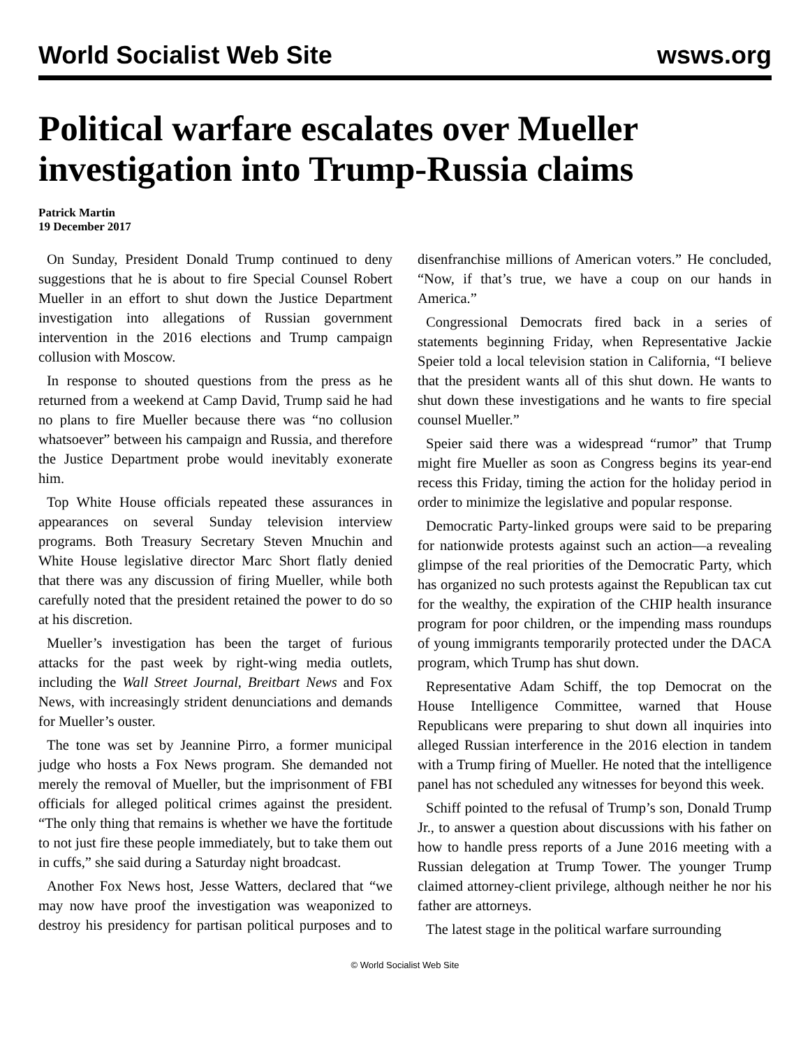World Socialist Web Site wsws.org
Political warfare escalates over Mueller investigation into Trump-Russia claims
Patrick Martin
19 December 2017
On Sunday, President Donald Trump continued to deny suggestions that he is about to fire Special Counsel Robert Mueller in an effort to shut down the Justice Department investigation into allegations of Russian government intervention in the 2016 elections and Trump campaign collusion with Moscow.
In response to shouted questions from the press as he returned from a weekend at Camp David, Trump said he had no plans to fire Mueller because there was “no collusion whatsoever” between his campaign and Russia, and therefore the Justice Department probe would inevitably exonerate him.
Top White House officials repeated these assurances in appearances on several Sunday television interview programs. Both Treasury Secretary Steven Mnuchin and White House legislative director Marc Short flatly denied that there was any discussion of firing Mueller, while both carefully noted that the president retained the power to do so at his discretion.
Mueller’s investigation has been the target of furious attacks for the past week by right-wing media outlets, including the Wall Street Journal, Breitbart News and Fox News, with increasingly strident denunciations and demands for Mueller’s ouster.
The tone was set by Jeannine Pirro, a former municipal judge who hosts a Fox News program. She demanded not merely the removal of Mueller, but the imprisonment of FBI officials for alleged political crimes against the president. “The only thing that remains is whether we have the fortitude to not just fire these people immediately, but to take them out in cuffs,” she said during a Saturday night broadcast.
Another Fox News host, Jesse Watters, declared that “we may now have proof the investigation was weaponized to destroy his presidency for partisan political purposes and to disenfranchise millions of American voters.” He concluded, “Now, if that’s true, we have a coup on our hands in America.”
Congressional Democrats fired back in a series of statements beginning Friday, when Representative Jackie Speier told a local television station in California, “I believe that the president wants all of this shut down. He wants to shut down these investigations and he wants to fire special counsel Mueller.”
Speier said there was a widespread “rumor” that Trump might fire Mueller as soon as Congress begins its year-end recess this Friday, timing the action for the holiday period in order to minimize the legislative and popular response.
Democratic Party-linked groups were said to be preparing for nationwide protests against such an action—a revealing glimpse of the real priorities of the Democratic Party, which has organized no such protests against the Republican tax cut for the wealthy, the expiration of the CHIP health insurance program for poor children, or the impending mass roundups of young immigrants temporarily protected under the DACA program, which Trump has shut down.
Representative Adam Schiff, the top Democrat on the House Intelligence Committee, warned that House Republicans were preparing to shut down all inquiries into alleged Russian interference in the 2016 election in tandem with a Trump firing of Mueller. He noted that the intelligence panel has not scheduled any witnesses for beyond this week.
Schiff pointed to the refusal of Trump’s son, Donald Trump Jr., to answer a question about discussions with his father on how to handle press reports of a June 2016 meeting with a Russian delegation at Trump Tower. The younger Trump claimed attorney-client privilege, although neither he nor his father are attorneys.
The latest stage in the political warfare surrounding
© World Socialist Web Site